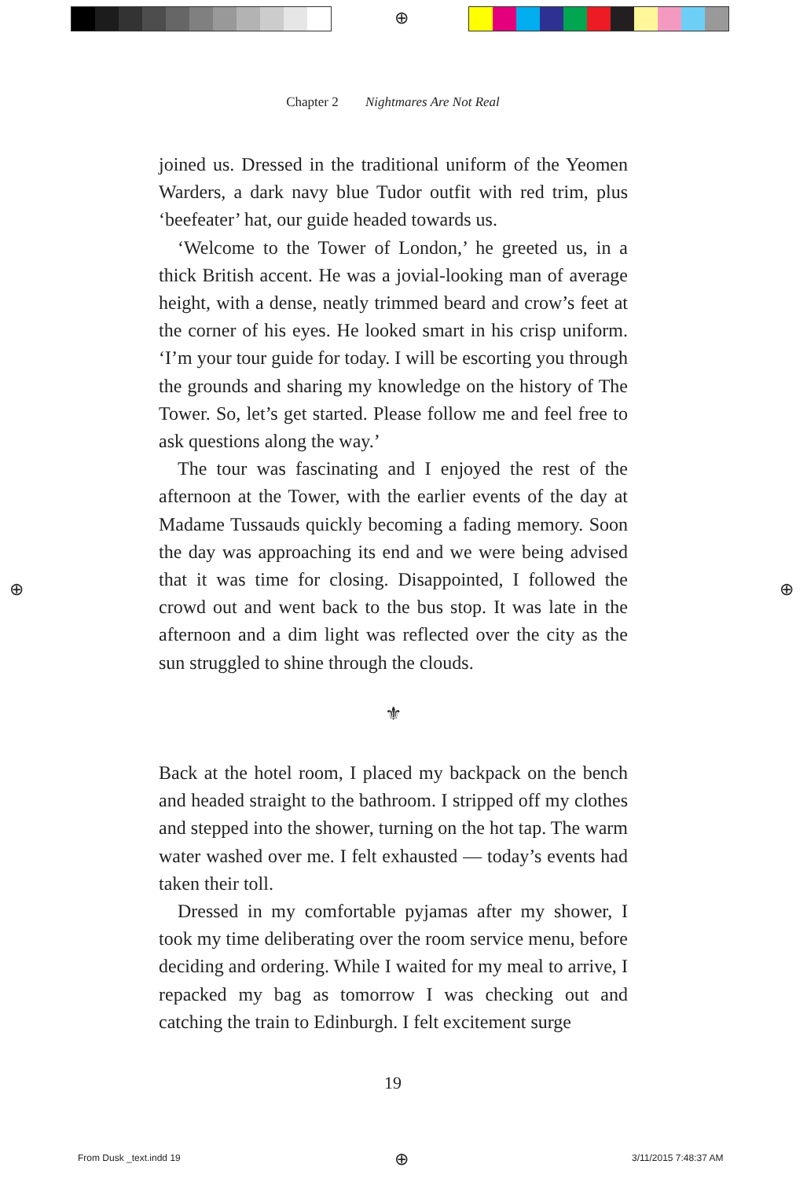⊕
Chapter 2 Nightmares Are Not Real
joined us. Dressed in the traditional uniform of the Yeomen Warders, a dark navy blue Tudor outfit with red trim, plus ‘beefeater’ hat, our guide headed towards us.
‘Welcome to the Tower of London,’ he greeted us, in a thick British accent. He was a jovial-looking man of average height, with a dense, neatly trimmed beard and crow’s feet at the corner of his eyes. He looked smart in his crisp uniform. ‘I’m your tour guide for today. I will be escorting you through the grounds and sharing my knowledge on the history of The Tower. So, let’s get started. Please follow me and feel free to ask questions along the way.’
The tour was fascinating and I enjoyed the rest of the afternoon at the Tower, with the earlier events of the day at Madame Tussauds quickly becoming a fading memory. Soon the day was approaching its end and we were being advised that it was time for closing. Disappointed, I followed the crowd out and went back to the bus stop. It was late in the afternoon and a dim light was reflected over the city as the sun struggled to shine through the clouds.
⚜
Back at the hotel room, I placed my backpack on the bench and headed straight to the bathroom. I stripped off my clothes and stepped into the shower, turning on the hot tap. The warm water washed over me. I felt exhausted — today’s events had taken their toll.
Dressed in my comfortable pyjamas after my shower, I took my time deliberating over the room service menu, before deciding and ordering. While I waited for my meal to arrive, I repacked my bag as tomorrow I was checking out and catching the train to Edinburgh. I felt excitement surge
19
⊕ ⊕
From Dusk _text.indd 19 ⊕ 3/11/2015 7:48:37 AM